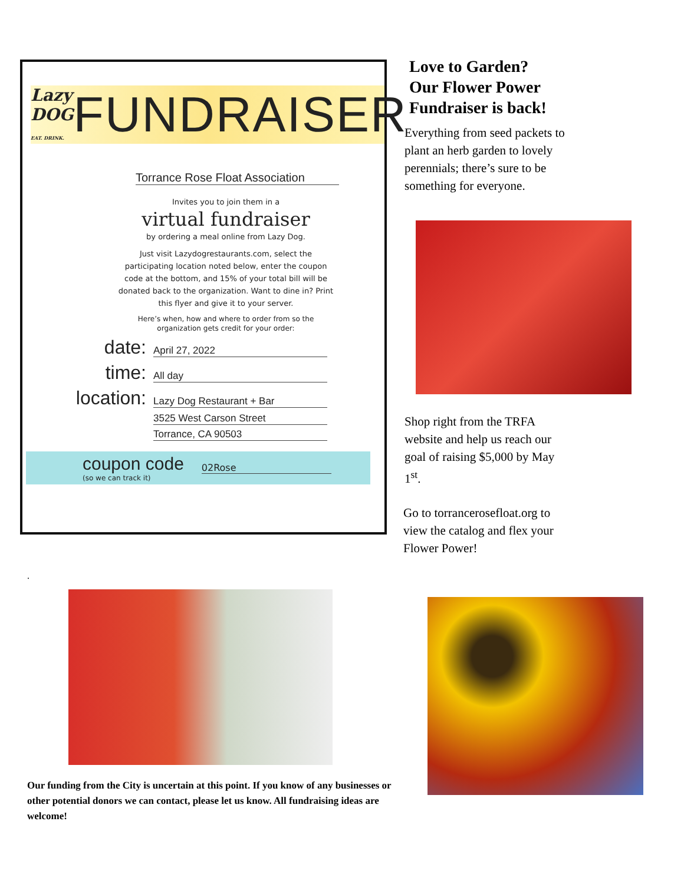Lazy DOG
EAT. DRINK.
FUNDRAISER
Torrance Rose Float Association
Invites you to join them in a
virtual fundraiser
by ordering a meal online from Lazy Dog.
Just visit Lazydogrestaurants.com, select the participating location noted below, enter the coupon code at the bottom, and 15% of your total bill will be donated back to the organization. Want to dine in? Print this flyer and give it to your server.
Here’s when, how and where to order from so the organization gets credit for your order:
date:
April 27, 2022
time:
All day
location:
Lazy Dog Restaurant + Bar
3525 West Carson Street
Torrance, CA 90503
coupon code
(so we can track it)
02Rose
Love to Garden?
Our Flower Power Fundraiser is back!
Everything from seed packets to plant an herb garden to lovely perennials; there’s sure to be something for everyone.
Shop right from the TRFA website and help us reach our goal of raising $5,000 by May 1<sup>st</sup>.
Go to torrancerosefloat.org to view the catalog and flex your Flower Power!
.
Our funding from the City is uncertain at this point. If you know of any businesses or other potential donors we can contact, please let us know. All fundraising ideas are welcome!